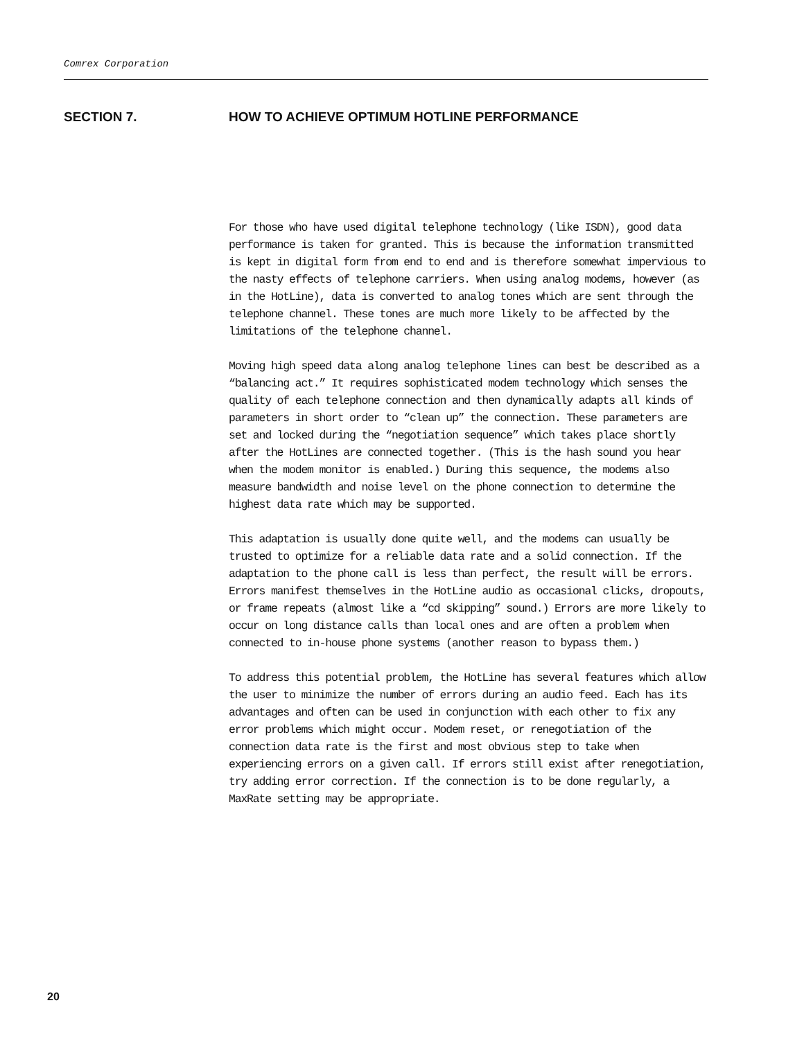Comrex Corporation
SECTION 7. HOW TO ACHIEVE OPTIMUM HOTLINE PERFORMANCE
For those who have used digital telephone technology (like ISDN), good data performance is taken for granted. This is because the information transmitted is kept in digital form from end to end and is therefore somewhat impervious to the nasty effects of telephone carriers. When using analog modems, however (as in the HotLine), data is converted to analog tones which are sent through the telephone channel. These tones are much more likely to be affected by the limitations of the telephone channel.
Moving high speed data along analog telephone lines can best be described as a “balancing act.” It requires sophisticated modem technology which senses the quality of each telephone connection and then dynamically adapts all kinds of parameters in short order to “clean up” the connection. These parameters are set and locked during the “negotiation sequence” which takes place shortly after the HotLines are connected together. (This is the hash sound you hear when the modem monitor is enabled.) During this sequence, the modems also measure bandwidth and noise level on the phone connection to determine the highest data rate which may be supported.
This adaptation is usually done quite well, and the modems can usually be trusted to optimize for a reliable data rate and a solid connection. If the adaptation to the phone call is less than perfect, the result will be errors. Errors manifest themselves in the HotLine audio as occasional clicks, dropouts, or frame repeats (almost like a “cd skipping” sound.) Errors are more likely to occur on long distance calls than local ones and are often a problem when connected to in-house phone systems (another reason to bypass them.)
To address this potential problem, the HotLine has several features which allow the user to minimize the number of errors during an audio feed. Each has its advantages and often can be used in conjunction with each other to fix any error problems which might occur. Modem reset, or renegotiation of the connection data rate is the first and most obvious step to take when experiencing errors on a given call. If errors still exist after renegotiation, try adding error correction. If the connection is to be done regularly, a MaxRate setting may be appropriate.
20